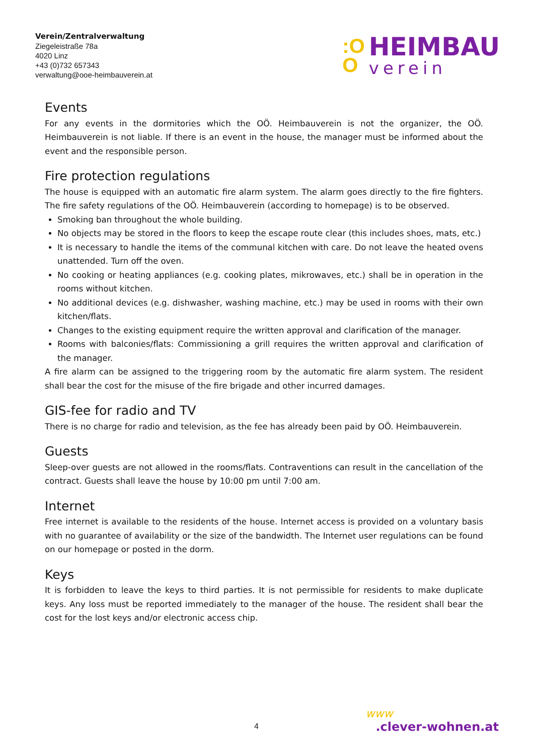Verein/Zentralverwaltung
Ziegeleistraße 78a
4020 Linz
+43 (0)732 657343
verwaltung@ooe-heimbauverein.at
:O
O
HEIMBAU
verein
Events
For any events in the dormitories which the OÖ. Heimbauverein is not the organizer, the OÖ. Heimbauverein is not liable. If there is an event in the house, the manager must be informed about the event and the responsible person.
Fire protection regulations
The house is equipped with an automatic fire alarm system. The alarm goes directly to the fire fighters. The fire safety regulations of the OÖ. Heimbauverein (according to homepage) is to be observed.
Smoking ban throughout the whole building.
No objects may be stored in the floors to keep the escape route clear (this includes shoes, mats, etc.)
It is necessary to handle the items of the communal kitchen with care. Do not leave the heated ovens unattended. Turn off the oven.
No cooking or heating appliances (e.g. cooking plates, mikrowaves, etc.) shall be in operation in the rooms without kitchen.
No additional devices (e.g. dishwasher, washing machine, etc.) may be used in rooms with their own kitchen/flats.
Changes to the existing equipment require the written approval and clarification of the manager.
Rooms with balconies/flats: Commissioning a grill requires the written approval and clarification of the manager.
A fire alarm can be assigned to the triggering room by the automatic fire alarm system. The resident shall bear the cost for the misuse of the fire brigade and other incurred damages.
GIS-fee for radio and TV
There is no charge for radio and television, as the fee has already been paid by OÖ. Heimbauverein.
Guests
Sleep-over guests are not allowed in the rooms/flats. Contraventions can result in the cancellation of the contract. Guests shall leave the house by 10:00 pm until 7:00 am.
Internet
Free internet is available to the residents of the house. Internet access is provided on a voluntary basis with no guarantee of availability or the size of the bandwidth. The Internet user regulations can be found on our homepage or posted in the dorm.
Keys
It is forbidden to leave the keys to third parties. It is not permissible for residents to make duplicate keys. Any loss must be reported immediately to the manager of the house. The resident shall bear the cost for the lost keys and/or electronic access chip.
4
www
.clever-wohnen.at